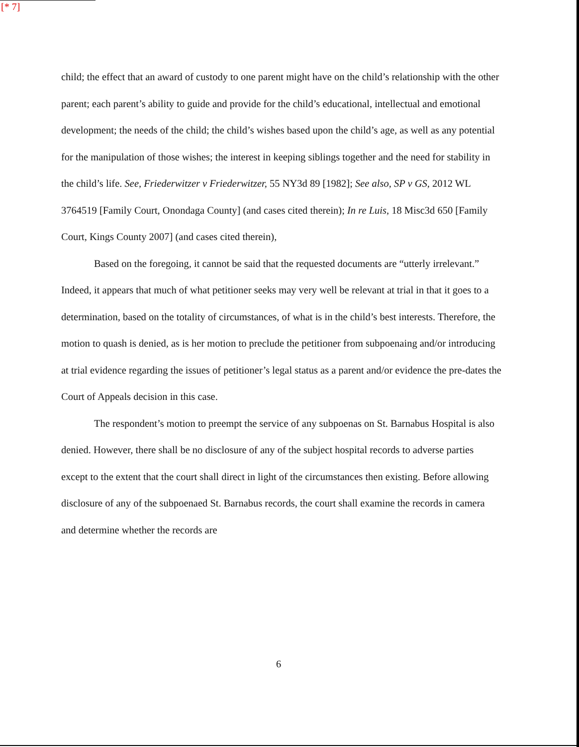[* 7]
child; the effect that an award of custody to one parent might have on the child’s relationship with the other parent; each parent’s ability to guide and provide for the child’s educational, intellectual and emotional development; the needs of the child; the child’s wishes based upon the child’s age, as well as any potential for the manipulation of those wishes; the interest in keeping siblings together and the need for stability in the child’s life. See, Friederwitzer v Friederwitzer, 55 NY3d 89 [1982]; See also, SP v GS, 2012 WL 3764519 [Family Court, Onondaga County] (and cases cited therein); In re Luis, 18 Misc3d 650 [Family Court, Kings County 2007] (and cases cited therein),
Based on the foregoing, it cannot be said that the requested documents are “utterly irrelevant.” Indeed, it appears that much of what petitioner seeks may very well be relevant at trial in that it goes to a determination, based on the totality of circumstances, of what is in the child’s best interests. Therefore, the motion to quash is denied, as is her motion to preclude the petitioner from subpoenaing and/or introducing at trial evidence regarding the issues of petitioner’s legal status as a parent and/or evidence the pre-dates the Court of Appeals decision in this case.
The respondent’s motion to preempt the service of any subpoenas on St. Barnabus Hospital is also denied. However, there shall be no disclosure of any of the subject hospital records to adverse parties except to the extent that the court shall direct in light of the circumstances then existing. Before allowing disclosure of any of the subpoenaed St. Barnabus records, the court shall examine the records in camera and determine whether the records are
6